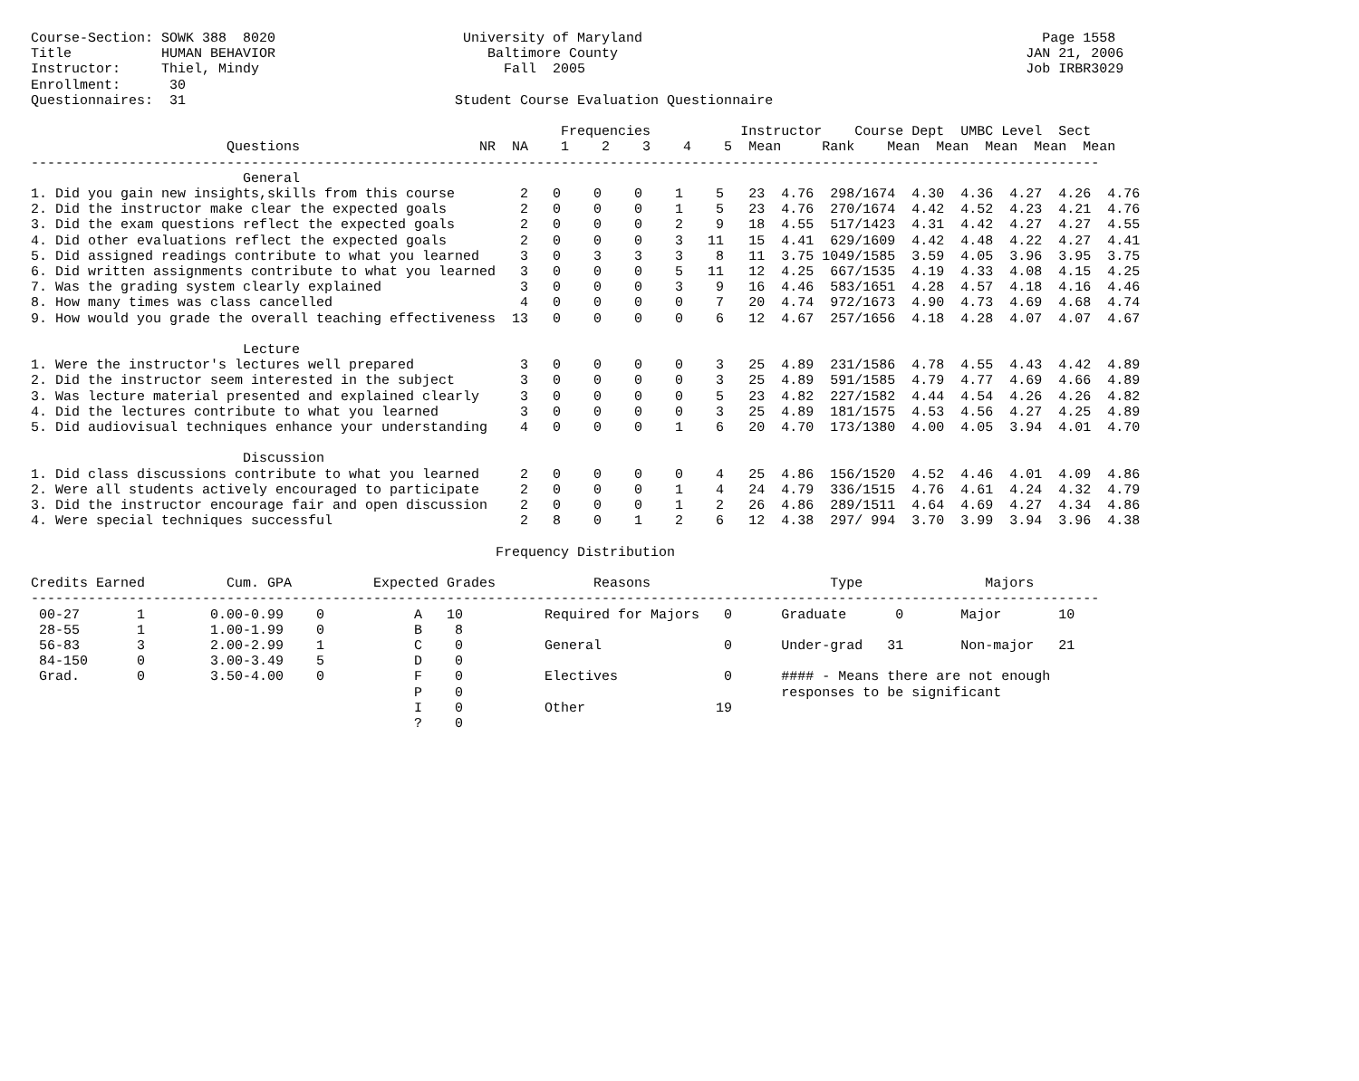Course-Section: SOWK 388  8020                       University of Maryland                                                 Page 1558
Title           HUMAN BEHAVIOR                          Baltimore County                                                  JAN 21, 2006
Instructor:     Thiel, Mindy                              Fall  2005                                                      Job IRBR3029
Enrollment:      30
Questionnaires:  31                                 Student Course Evaluation Questionnaire

                                                                 Frequencies           Instructor    Course Dept  UMBC Level  Sect
                        Questions                      NR  NA    1    2    3    4    5  Mean     Rank    Mean  Mean  Mean  Mean  Mean
-----------------------------------------------------------------------------------------------------------------------------------
                          General
1. Did you gain new insights,skills from this course        2   0    0    0    1    5   23  4.76  298/1674  4.30  4.36  4.27  4.26  4.76
2. Did the instructor make clear the expected goals         2   0    0    0    1    5   23  4.76  270/1674  4.42  4.52  4.23  4.21  4.76
3. Did the exam questions reflect the expected goals        2   0    0    0    2    9   18  4.55  517/1423  4.31  4.42  4.27  4.27  4.55
4. Did other evaluations reflect the expected goals         2   0    0    0    3   11   15  4.41  629/1609  4.42  4.48  4.22  4.27  4.41
5. Did assigned readings contribute to what you learned     3   0    3    3    3    8   11  3.75 1049/1585  3.59  4.05  3.96  3.95  3.75
6. Did written assignments contribute to what you learned   3   0    0    0    5   11   12  4.25  667/1535  4.19  4.33  4.08  4.15  4.25
7. Was the grading system clearly explained                 3   0    0    0    3    9   16  4.46  583/1651  4.28  4.57  4.18  4.16  4.46
8. How many times was class cancelled                       4   0    0    0    0    7   20  4.74  972/1673  4.90  4.73  4.69  4.68  4.74
9. How would you grade the overall teaching effectiveness  13   0    0    0    0    6   12  4.67  257/1656  4.18  4.28  4.07  4.07  4.67

                          Lecture
1. Were the instructor's lectures well prepared             3   0    0    0    0    3   25  4.89  231/1586  4.78  4.55  4.43  4.42  4.89
2. Did the instructor seem interested in the subject        3   0    0    0    0    3   25  4.89  591/1585  4.79  4.77  4.69  4.66  4.89
3. Was lecture material presented and explained clearly     3   0    0    0    0    5   23  4.82  227/1582  4.44  4.54  4.26  4.26  4.82
4. Did the lectures contribute to what you learned          3   0    0    0    0    3   25  4.89  181/1575  4.53  4.56  4.27  4.25  4.89
5. Did audiovisual techniques enhance your understanding    4   0    0    0    1    6   20  4.70  173/1380  4.00  4.05  3.94  4.01  4.70

                          Discussion
1. Did class discussions contribute to what you learned     2   0    0    0    0    4   25  4.86  156/1520  4.52  4.46  4.01  4.09  4.86
2. Were all students actively encouraged to participate     2   0    0    0    1    4   24  4.79  336/1515  4.76  4.61  4.24  4.32  4.79
3. Did the instructor encourage fair and open discussion    2   0    0    0    1    2   26  4.86  289/1511  4.64  4.69  4.27  4.34  4.86
4. Were special techniques successful                       2   8    0    1    2    6   12  4.38  297/ 994  3.70  3.99  3.94  3.96  4.38

                                                         Frequency Distribution

Credits Earned          Cum. GPA          Expected Grades            Reasons                      Type               Majors
-----------------------------------------------------------------------------------------------------------------------------------
 00-27       1        0.00-0.99    0           A   10          Required for Majors   0      Graduate      0       Major       10
 28-55       1        1.00-1.99    0           B    8
 56-83       3        2.00-2.99    1           C    0          General               0      Under-grad   31       Non-major   21
 84-150      0        3.00-3.49    5           D    0
 Grad.       0        3.50-4.00    0           F    0          Electives             0      #### - Means there are not enough
                                               P    0                                       responses to be significant
                                               I    0          Other                19
                                               ?    0